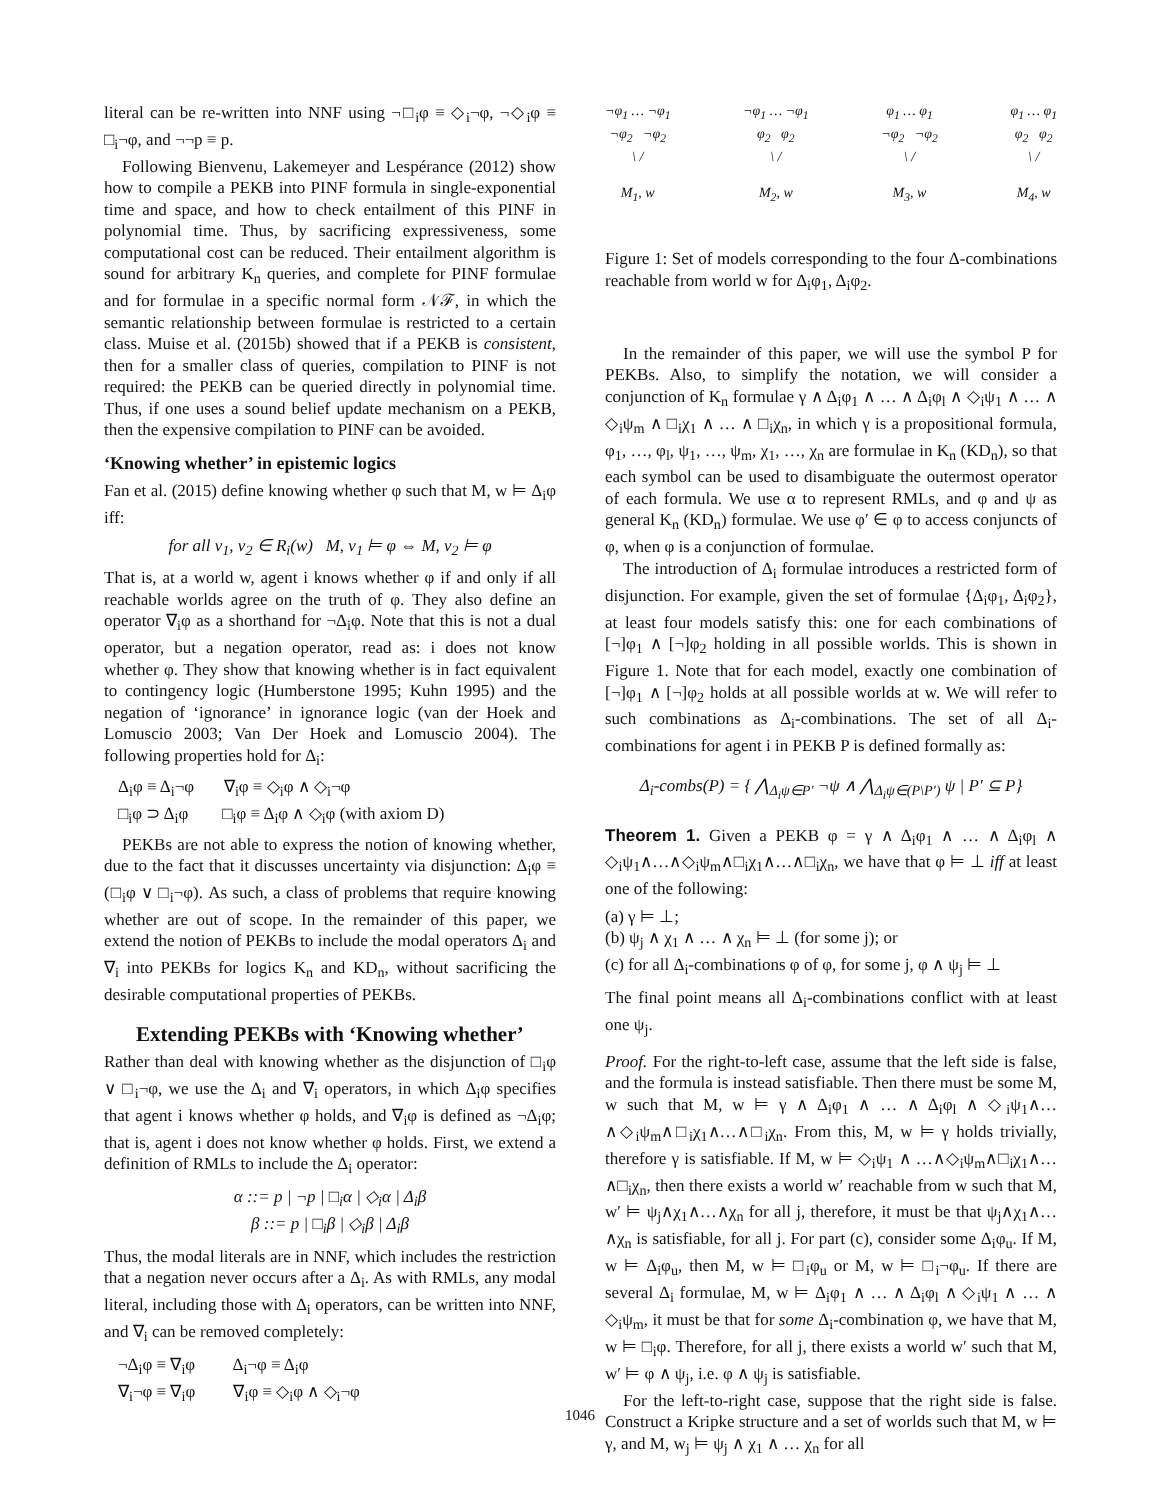literal can be re-written into NNF using ¬□<sub>i</sub>φ ≡ ◇<sub>i</sub>¬φ, ¬◇<sub>i</sub>φ ≡ □<sub>i</sub>¬φ, and ¬¬p ≡ p.
Following Bienvenu, Lakemeyer and Lespérance (2012) show how to compile a PEKB into PINF formula in single-exponential time and space, and how to check entailment of this PINF in polynomial time. Thus, by sacrificing expressiveness, some computational cost can be reduced. Their entailment algorithm is sound for arbitrary K<sub>n</sub> queries, and complete for PINF formulae and for formulae in a specific normal form 𝒩ℱ, in which the semantic relationship between formulae is restricted to a certain class. Muise et al. (2015b) showed that if a PEKB is consistent, then for a smaller class of queries, compilation to PINF is not required: the PEKB can be queried directly in polynomial time. Thus, if one uses a sound belief update mechanism on a PEKB, then the expensive compilation to PINF can be avoided.
‘Knowing whether’ in epistemic logics
Fan et al. (2015) define knowing whether φ such that M, w ⊨ Δ<sub>i</sub>φ iff:
for all v<sub>1</sub>, v<sub>2</sub> ∈ R<sub>i</sub>(w) M, v<sub>1</sub> ⊨ φ ⇔ M, v<sub>2</sub> ⊨ φ
That is, at a world w, agent i knows whether φ if and only if all reachable worlds agree on the truth of φ. They also define an operator ∇<sub>i</sub>φ as a shorthand for ¬Δ<sub>i</sub>φ. Note that this is not a dual operator, but a negation operator, read as: i does not know whether φ. They show that knowing whether is in fact equivalent to contingency logic (Humberstone 1995; Kuhn 1995) and the negation of ‘ignorance’ in ignorance logic (van der Hoek and Lomuscio 2003; Van Der Hoek and Lomuscio 2004). The following properties hold for Δ<sub>i</sub>:
Δ<sub>i</sub>φ ≡ Δ<sub>i</sub>¬φ ∇<sub>i</sub>φ ≡ ◇<sub>i</sub>φ ∧ ◇<sub>i</sub>¬φ
□<sub>i</sub>φ ⊃ Δ<sub>i</sub>φ □<sub>i</sub>φ ≡ Δ<sub>i</sub>φ ∧ ◇<sub>i</sub>φ (with axiom D)
PEKBs are not able to express the notion of knowing whether, due to the fact that it discusses uncertainty via disjunction: Δ<sub>i</sub>φ ≡ (□<sub>i</sub>φ ∨ □<sub>i</sub>¬φ). As such, a class of problems that require knowing whether are out of scope. In the remainder of this paper, we extend the notion of PEKBs to include the modal operators Δ<sub>i</sub> and ∇<sub>i</sub> into PEKBs for logics K<sub>n</sub> and KD<sub>n</sub>, without sacrificing the desirable computational properties of PEKBs.
Extending PEKBs with ‘Knowing whether’
Rather than deal with knowing whether as the disjunction of □<sub>i</sub>φ ∨ □<sub>i</sub>¬φ, we use the Δ<sub>i</sub> and ∇<sub>i</sub> operators, in which Δ<sub>i</sub>φ specifies that agent i knows whether φ holds, and ∇<sub>i</sub>φ is defined as ¬Δ<sub>i</sub>φ; that is, agent i does not know whether φ holds. First, we extend a definition of RMLs to include the Δ<sub>i</sub> operator:
α ::= p | ¬p | □<sub>i</sub>α | ◇<sub>i</sub>α | Δ<sub>i</sub>β
β ::= p | □<sub>i</sub>β | ◇<sub>i</sub>β | Δ<sub>i</sub>β
Thus, the modal literals are in NNF, which includes the restriction that a negation never occurs after a Δ<sub>i</sub>. As with RMLs, any modal literal, including those with Δ<sub>i</sub> operators, can be written into NNF, and ∇<sub>i</sub> can be removed completely:
¬Δ<sub>i</sub>φ ≡ ∇<sub>i</sub>φ Δ<sub>i</sub>¬φ ≡ Δ<sub>i</sub>φ
∇<sub>i</sub>¬φ ≡ ∇<sub>i</sub>φ ∇<sub>i</sub>φ ≡ ◇<sub>i</sub>φ ∧ ◇<sub>i</sub>¬φ
¬φ<sub>1</sub> … ¬φ<sub>1</sub>
¬φ<sub>2</sub> ¬φ<sub>2</sub>
\ /
M<sub>1</sub>, w
¬φ<sub>1</sub> … ¬φ<sub>1</sub>
φ<sub>2</sub> φ<sub>2</sub>
\ /
M<sub>2</sub>, w
φ<sub>1</sub> … φ<sub>1</sub>
¬φ<sub>2</sub> ¬φ<sub>2</sub>
\ /
M<sub>3</sub>, w
φ<sub>1</sub> … φ<sub>1</sub>
φ<sub>2</sub> φ<sub>2</sub>
\ /
M<sub>4</sub>, w
Figure 1: Set of models corresponding to the four Δ-combinations reachable from world w for Δ<sub>i</sub>φ<sub>1</sub>, Δ<sub>i</sub>φ<sub>2</sub>.
In the remainder of this paper, we will use the symbol P for PEKBs. Also, to simplify the notation, we will consider a conjunction of K<sub>n</sub> formulae γ ∧ Δ<sub>i</sub>φ<sub>1</sub> ∧ … ∧ Δ<sub>i</sub>φ<sub>l</sub> ∧ ◇<sub>i</sub>ψ<sub>1</sub> ∧ … ∧ ◇<sub>i</sub>ψ<sub>m</sub> ∧ □<sub>i</sub>χ<sub>1</sub> ∧ … ∧ □<sub>i</sub>χ<sub>n</sub>, in which γ is a propositional formula, φ<sub>1</sub>, …, φ<sub>l</sub>, ψ<sub>1</sub>, …, ψ<sub>m</sub>, χ<sub>1</sub>, …, χ<sub>n</sub> are formulae in K<sub>n</sub> (KD<sub>n</sub>), so that each symbol can be used to disambiguate the outermost operator of each formula. We use α to represent RMLs, and φ and ψ as general K<sub>n</sub> (KD<sub>n</sub>) formulae. We use φ′ ∈ φ to access conjuncts of φ, when φ is a conjunction of formulae.
The introduction of Δ<sub>i</sub> formulae introduces a restricted form of disjunction. For example, given the set of formulae {Δ<sub>i</sub>φ<sub>1</sub>, Δ<sub>i</sub>φ<sub>2</sub>}, at least four models satisfy this: one for each combinations of [¬]φ<sub>1</sub> ∧ [¬]φ<sub>2</sub> holding in all possible worlds. This is shown in Figure 1. Note that for each model, exactly one combination of [¬]φ<sub>1</sub> ∧ [¬]φ<sub>2</sub> holds at all possible worlds at w. We will refer to such combinations as Δ<sub>i</sub>-combinations. The set of all Δ<sub>i</sub>-combinations for agent i in PEKB P is defined formally as:
Δ<sub>i</sub>-combs(P) = { ⋀<sub>Δ<sub>i</sub>ψ∈P′</sub> ¬ψ ∧ ⋀<sub>Δ<sub>i</sub>ψ∈(P\P′)</sub> ψ | P′ ⊆ P}
Theorem 1. Given a PEKB φ = γ ∧ Δ<sub>i</sub>φ<sub>1</sub> ∧ … ∧ Δ<sub>i</sub>φ<sub>l</sub> ∧ ◇<sub>i</sub>ψ<sub>1</sub>∧…∧◇<sub>i</sub>ψ<sub>m</sub>∧□<sub>i</sub>χ<sub>1</sub>∧…∧□<sub>i</sub>χ<sub>n</sub>, we have that φ ⊨ ⊥ iff at least one of the following:
(a) γ ⊨ ⊥;
(b) ψ<sub>j</sub> ∧ χ<sub>1</sub> ∧ … ∧ χ<sub>n</sub> ⊨ ⊥ (for some j); or
(c) for all Δ<sub>i</sub>-combinations φ of φ, for some j, φ ∧ ψ<sub>j</sub> ⊨ ⊥
The final point means all Δ<sub>i</sub>-combinations conflict with at least one ψ<sub>j</sub>.
Proof. For the right-to-left case, assume that the left side is false, and the formula is instead satisfiable. Then there must be some M, w such that M, w ⊨ γ ∧ Δ<sub>i</sub>φ<sub>1</sub> ∧ … ∧ Δ<sub>i</sub>φ<sub>l</sub> ∧ ◇<sub>i</sub>ψ<sub>1</sub>∧…∧◇<sub>i</sub>ψ<sub>m</sub>∧□<sub>i</sub>χ<sub>1</sub>∧…∧□<sub>i</sub>χ<sub>n</sub>. From this, M, w ⊨ γ holds trivially, therefore γ is satisfiable. If M, w ⊨ ◇<sub>i</sub>ψ<sub>1</sub> ∧ …∧◇<sub>i</sub>ψ<sub>m</sub>∧□<sub>i</sub>χ<sub>1</sub>∧…∧□<sub>i</sub>χ<sub>n</sub>, then there exists a world w′ reachable from w such that M, w′ ⊨ ψ<sub>j</sub>∧χ<sub>1</sub>∧…∧χ<sub>n</sub> for all j, therefore, it must be that ψ<sub>j</sub>∧χ<sub>1</sub>∧…∧χ<sub>n</sub> is satisfiable, for all j. For part (c), consider some Δ<sub>i</sub>φ<sub>u</sub>. If M, w ⊨ Δ<sub>i</sub>φ<sub>u</sub>, then M, w ⊨ □<sub>i</sub>φ<sub>u</sub> or M, w ⊨ □<sub>i</sub>¬φ<sub>u</sub>. If there are several Δ<sub>i</sub> formulae, M, w ⊨ Δ<sub>i</sub>φ<sub>1</sub> ∧ … ∧ Δ<sub>i</sub>φ<sub>l</sub> ∧ ◇<sub>i</sub>ψ<sub>1</sub> ∧ … ∧ ◇<sub>i</sub>ψ<sub>m</sub>, it must be that for some Δ<sub>i</sub>-combination φ, we have that M, w ⊨ □<sub>i</sub>φ. Therefore, for all j, there exists a world w′ such that M, w′ ⊨ φ ∧ ψ<sub>j</sub>, i.e. φ ∧ ψ<sub>j</sub> is satisfiable.
For the left-to-right case, suppose that the right side is false. Construct a Kripke structure and a set of worlds such that M, w ⊨ γ, and M, w<sub>j</sub> ⊨ ψ<sub>j</sub> ∧ χ<sub>1</sub> ∧ … χ<sub>n</sub> for all
1046